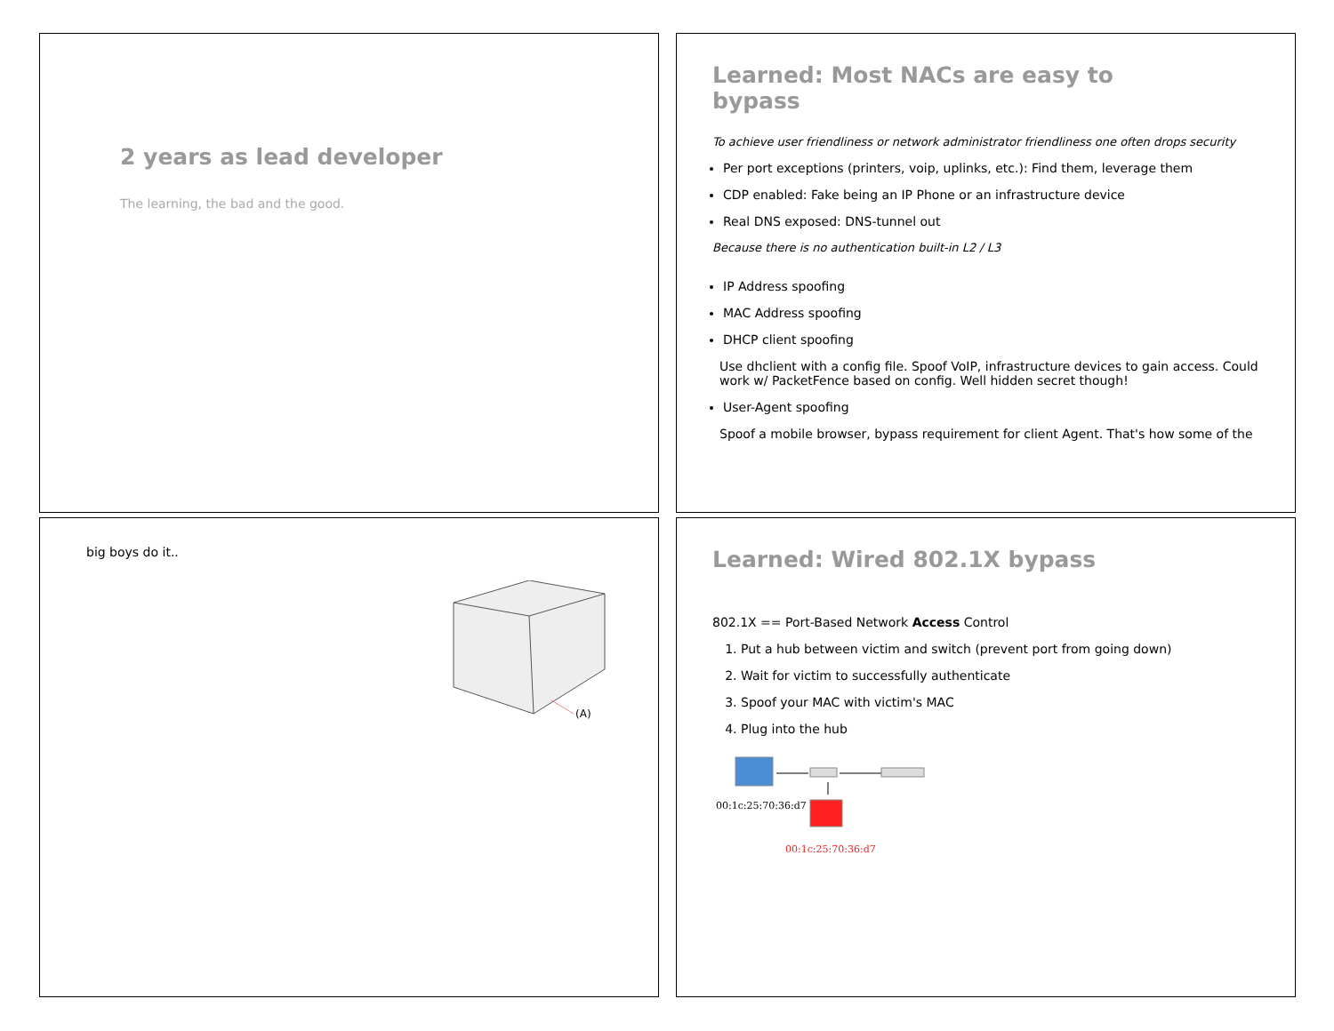2 years as lead developer
The learning, the bad and the good.
Learned: Most NACs are easy to
bypass
To achieve user friendliness or network administrator friendliness one often drops security
Per port exceptions (printers, voip, uplinks, etc.): Find them, leverage them
CDP enabled: Fake being an IP Phone or an infrastructure device
Real DNS exposed: DNS-tunnel out
Because there is no authentication built-in L2 / L3
IP Address spoofing
MAC Address spoofing
DHCP client spoofing
Use dhclient with a config file. Spoof VoIP, infrastructure devices to gain access. Could work w/ PacketFence based on config. Well hidden secret though!
User-Agent spoofing
Spoof a mobile browser, bypass requirement for client Agent. That's how some of the
big boys do it..
(A)
Learned: Wired 802.1X bypass
802.1X == Port-Based Network Access Control
1. Put a hub between victim and switch (prevent port from going down)
2. Wait for victim to successfully authenticate
3. Spoof your MAC with victim's MAC
4. Plug into the hub
00:1c:25:70:36:d7
00:1c:25:70:36:d7